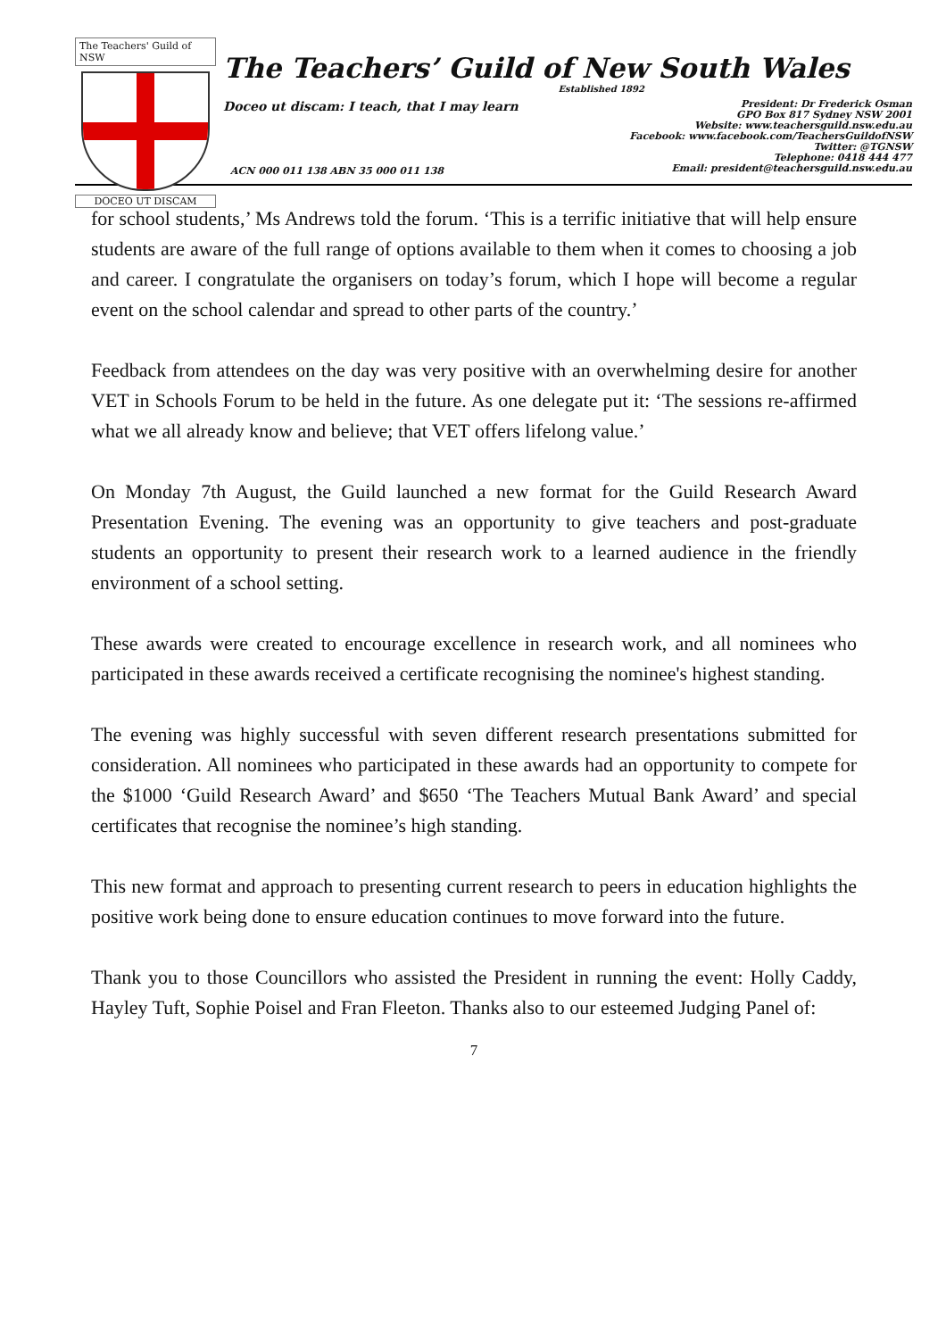The Teachers' Guild of NSW
DOCEO UT DISCAM
The Teachers’ Guild of New South Wales
Established 1892
Doceo ut discam: I teach, that I may learn
President: Dr Frederick Osman
GPO Box 817 Sydney NSW 2001
Website: www.teachersguild.nsw.edu.au
Facebook: www.facebook.com/TeachersGuildofNSW
Twitter: @TGNSW
Telephone: 0418 444 477
Email: president@teachersguild.nsw.edu.au
ACN 000 011 138 ABN 35 000 011 138
for school students,’ Ms Andrews told the forum. ‘This is a terrific initiative that will help ensure students are aware of the full range of options available to them when it comes to choosing a job and career. I congratulate the organisers on today’s forum, which I hope will become a regular event on the school calendar and spread to other parts of the country.’
Feedback from attendees on the day was very positive with an overwhelming desire for another VET in Schools Forum to be held in the future. As one delegate put it: ‘The sessions re-affirmed what we all already know and believe; that VET offers lifelong value.’
On Monday 7th August, the Guild launched a new format for the Guild Research Award Presentation Evening. The evening was an opportunity to give teachers and post-graduate students an opportunity to present their research work to a learned audience in the friendly environment of a school setting.
These awards were created to encourage excellence in research work, and all nominees who participated in these awards received a certificate recognising the nominee's highest standing.
The evening was highly successful with seven different research presentations submitted for consideration. All nominees who participated in these awards had an opportunity to compete for the $1000 ‘Guild Research Award’ and $650 ‘The Teachers Mutual Bank Award’ and special certificates that recognise the nominee’s high standing.
This new format and approach to presenting current research to peers in education highlights the positive work being done to ensure education continues to move forward into the future.
Thank you to those Councillors who assisted the President in running the event: Holly Caddy, Hayley Tuft, Sophie Poisel and Fran Fleeton. Thanks also to our esteemed Judging Panel of:
7